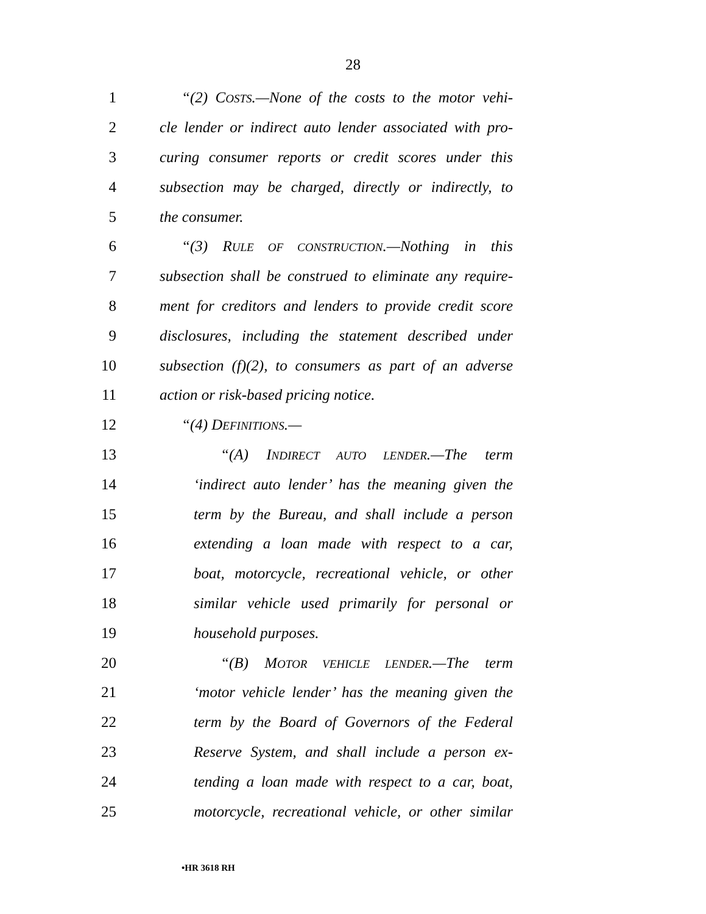28
1 “(2) COSTS.—None of the costs to the motor vehi-
2 cle lender or indirect auto lender associated with pro-
3 curing consumer reports or credit scores under this
4 subsection may be charged, directly or indirectly, to
5 the consumer.
6 “(3) RULE OF CONSTRUCTION.—Nothing in this
7 subsection shall be construed to eliminate any require-
8 ment for creditors and lenders to provide credit score
9 disclosures, including the statement described under
10 subsection (f)(2), to consumers as part of an adverse
11 action or risk-based pricing notice.
12 “(4) DEFINITIONS.—
13 “(A) INDIRECT AUTO LENDER.—The term
14 ‘indirect auto lender’ has the meaning given the
15 term by the Bureau, and shall include a person
16 extending a loan made with respect to a car,
17 boat, motorcycle, recreational vehicle, or other
18 similar vehicle used primarily for personal or
19 household purposes.
20 “(B) MOTOR VEHICLE LENDER.—The term
21 ‘motor vehicle lender’ has the meaning given the
22 term by the Board of Governors of the Federal
23 Reserve System, and shall include a person ex-
24 tending a loan made with respect to a car, boat,
25 motorcycle, recreational vehicle, or other similar
•HR 3618 RH